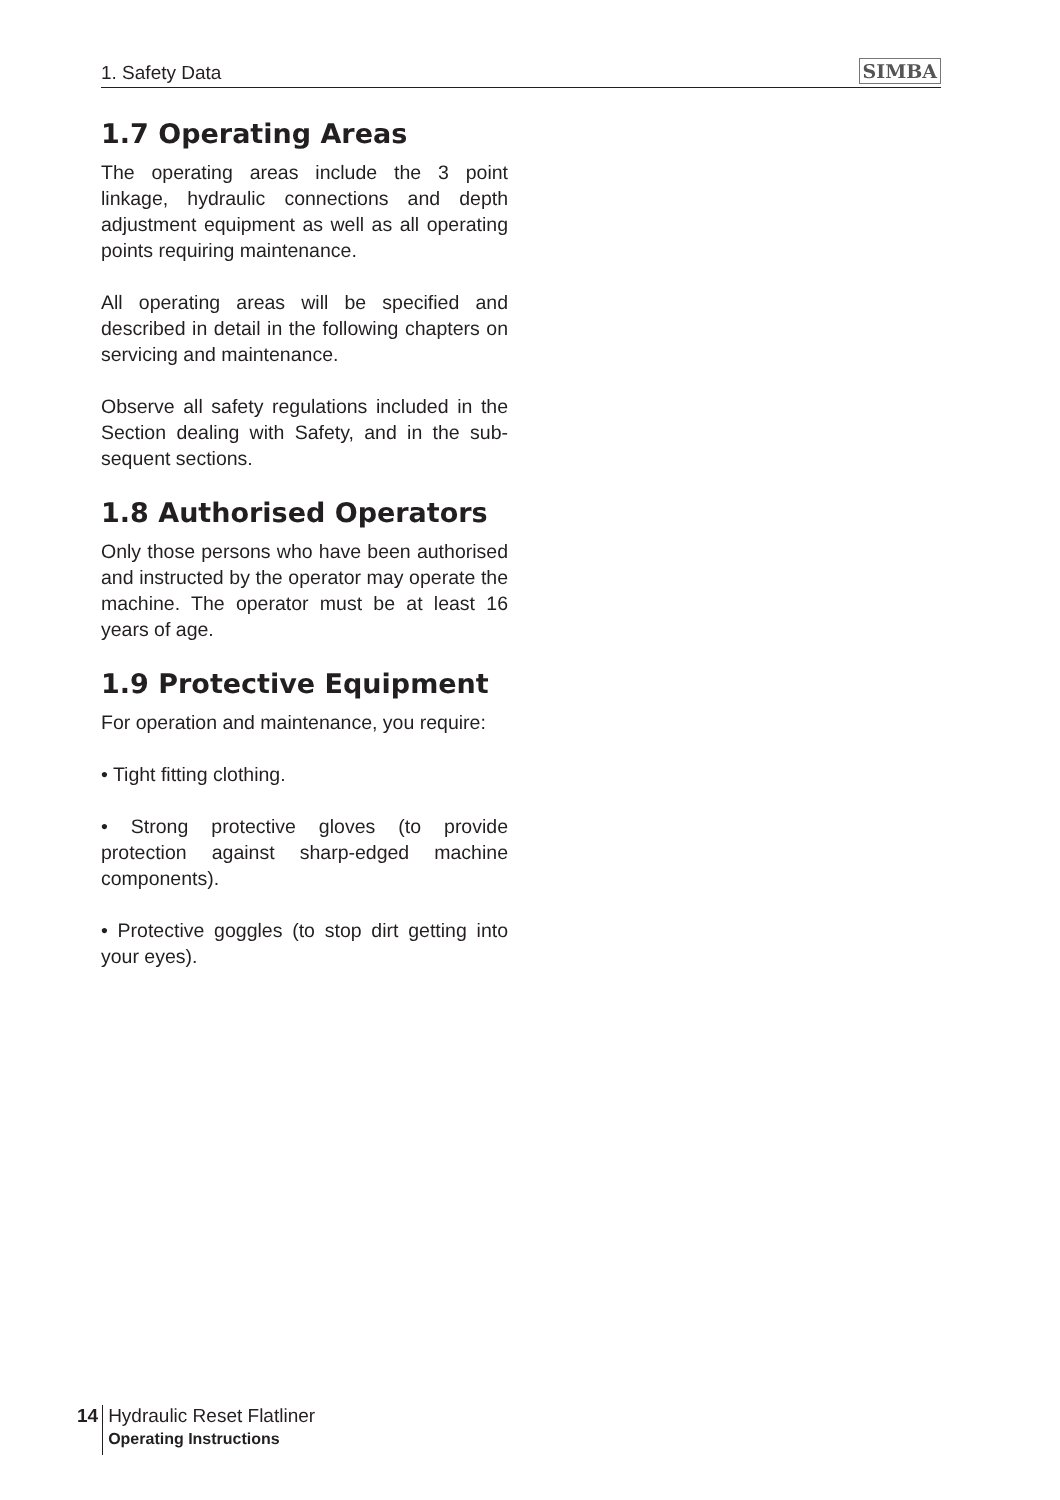1. Safety Data SIMBA
1.7 Operating Areas
The operating areas include the 3 point linkage, hydraulic connections and depth adjustment equipment as well as all operating points requiring maintenance.
All operating areas will be specified and described in detail in the following chapters on servicing and maintenance.
Observe all safety regulations included in the Section dealing with Safety, and in the sub-sequent sections.
1.8 Authorised Operators
Only those persons who have been authorised and instructed by the operator may operate the machine. The operator must be at least 16 years of age.
1.9 Protective Equipment
For operation and maintenance, you require:
• Tight fitting clothing.
• Strong protective gloves (to provide protection against sharp-edged machine components).
• Protective goggles (to stop dirt getting into your eyes).
14
Hydraulic Reset Flatliner
Operating Instructions